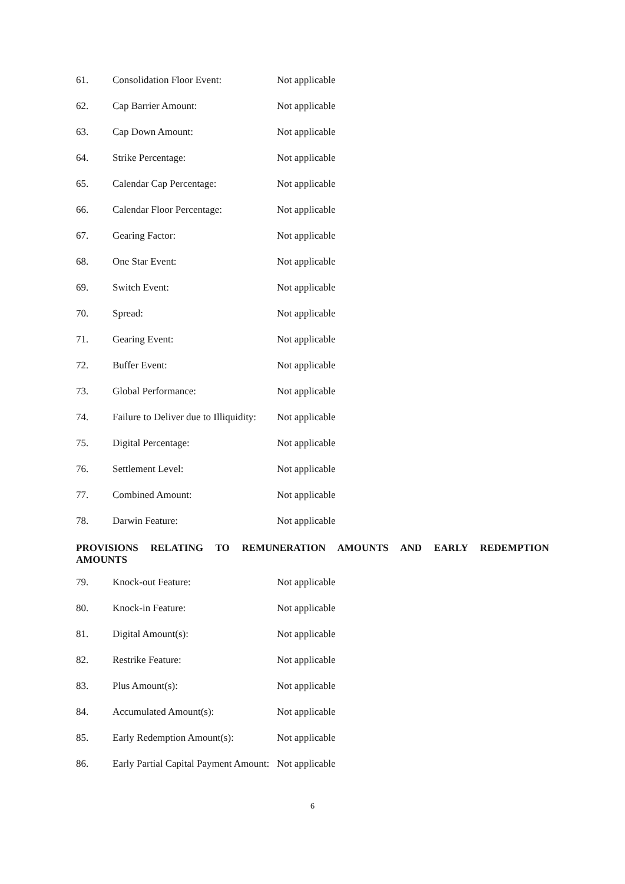| 61. | Consolidation Floor Event: | Not applicable |
| 62. | Cap Barrier Amount: | Not applicable |
| 63. | Cap Down Amount: | Not applicable |
| 64. | Strike Percentage: | Not applicable |
| 65. | Calendar Cap Percentage: | Not applicable |
| 66. | Calendar Floor Percentage: | Not applicable |
| 67. | Gearing Factor: | Not applicable |
| 68. | One Star Event: | Not applicable |
| 69. | Switch Event: | Not applicable |
| 70. | Spread: | Not applicable |
| 71. | Gearing Event: | Not applicable |
| 72. | Buffer Event: | Not applicable |
| 73. | Global Performance: | Not applicable |
| 74. | Failure to Deliver due to Illiquidity: | Not applicable |
| 75. | Digital Percentage: | Not applicable |
| 76. | Settlement Level: | Not applicable |
| 77. | Combined Amount: | Not applicable |
| 78. | Darwin Feature: | Not applicable |
PROVISIONS RELATING TO REMUNERATION AMOUNTS AND EARLY REDEMPTION AMOUNTS
| 79. | Knock-out Feature: | Not applicable |
| 80. | Knock-in Feature: | Not applicable |
| 81. | Digital Amount(s): | Not applicable |
| 82. | Restrike Feature: | Not applicable |
| 83. | Plus Amount(s): | Not applicable |
| 84. | Accumulated Amount(s): | Not applicable |
| 85. | Early Redemption Amount(s): | Not applicable |
| 86. | Early Partial Capital Payment Amount: | Not applicable |
6